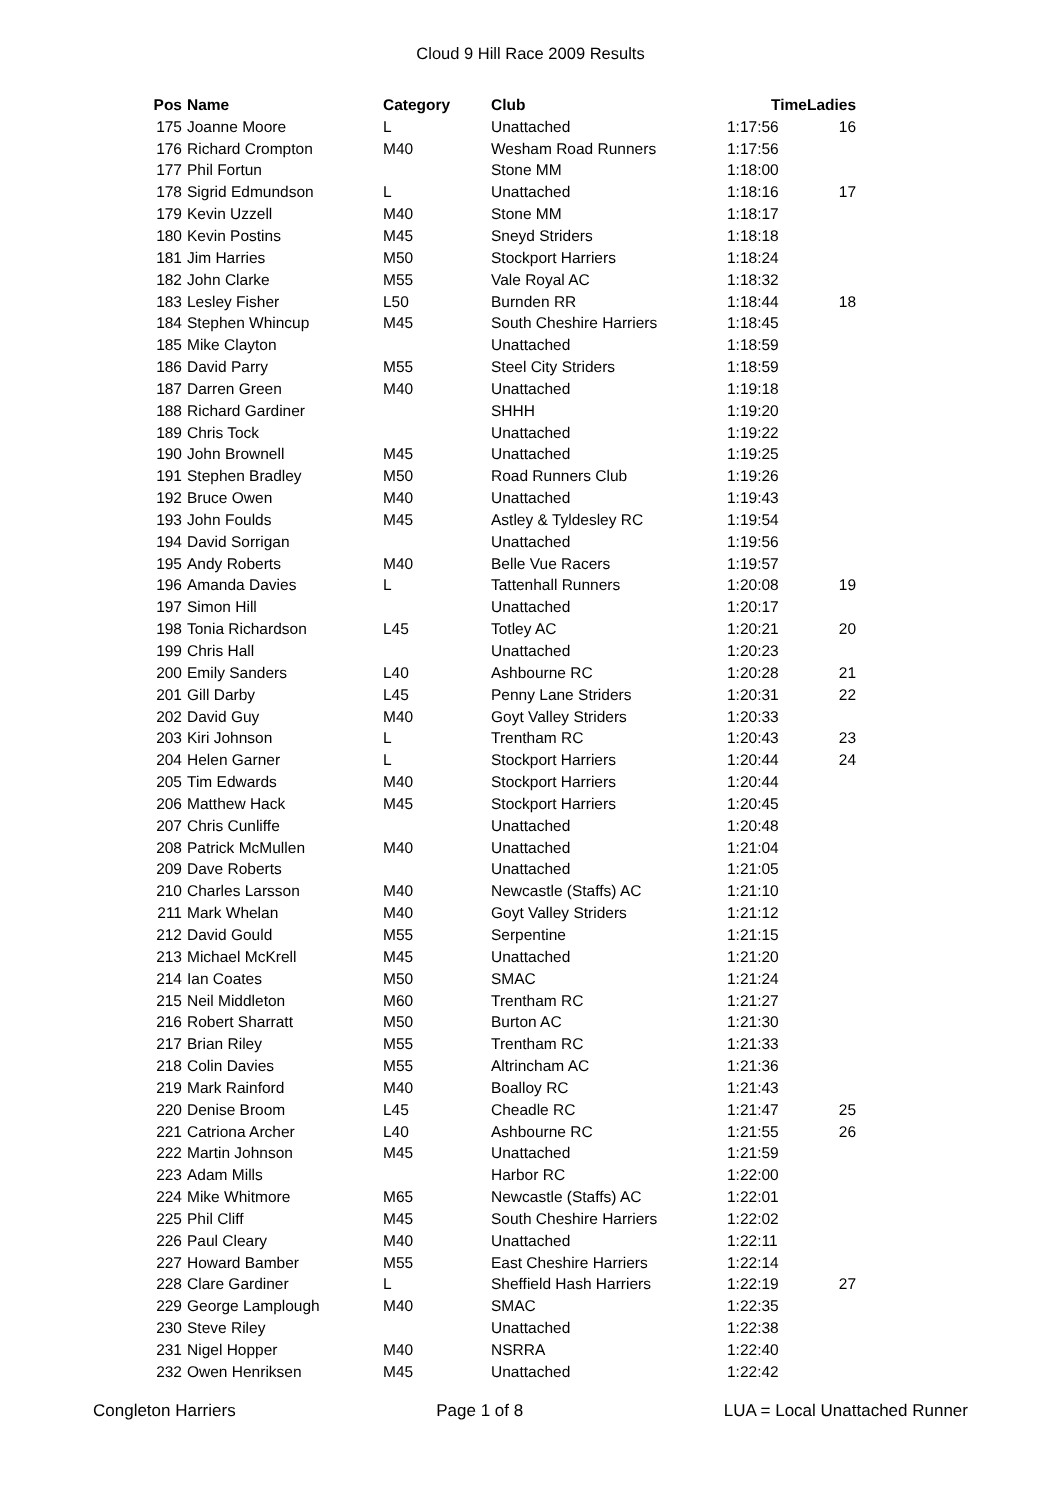Cloud 9 Hill Race 2009 Results
| Pos | Name | Category | Club | Time | Ladies |
| --- | --- | --- | --- | --- | --- |
| 175 | Joanne Moore | L | Unattached | 1:17:56 | 16 |
| 176 | Richard Crompton | M40 | Wesham Road Runners | 1:17:56 | |
| 177 | Phil Fortun | | Stone MM | 1:18:00 | |
| 178 | Sigrid Edmundson | L | Unattached | 1:18:16 | 17 |
| 179 | Kevin Uzzell | M40 | Stone MM | 1:18:17 | |
| 180 | Kevin Postins | M45 | Sneyd Striders | 1:18:18 | |
| 181 | Jim Harries | M50 | Stockport Harriers | 1:18:24 | |
| 182 | John Clarke | M55 | Vale Royal AC | 1:18:32 | |
| 183 | Lesley Fisher | L50 | Burnden RR | 1:18:44 | 18 |
| 184 | Stephen Whincup | M45 | South Cheshire Harriers | 1:18:45 | |
| 185 | Mike Clayton | | Unattached | 1:18:59 | |
| 186 | David Parry | M55 | Steel City Striders | 1:18:59 | |
| 187 | Darren Green | M40 | Unattached | 1:19:18 | |
| 188 | Richard Gardiner | | SHHH | 1:19:20 | |
| 189 | Chris Tock | | Unattached | 1:19:22 | |
| 190 | John Brownell | M45 | Unattached | 1:19:25 | |
| 191 | Stephen Bradley | M50 | Road Runners Club | 1:19:26 | |
| 192 | Bruce Owen | M40 | Unattached | 1:19:43 | |
| 193 | John Foulds | M45 | Astley & Tyldesley RC | 1:19:54 | |
| 194 | David Sorrigan | | Unattached | 1:19:56 | |
| 195 | Andy Roberts | M40 | Belle Vue Racers | 1:19:57 | |
| 196 | Amanda Davies | L | Tattenhall Runners | 1:20:08 | 19 |
| 197 | Simon Hill | | Unattached | 1:20:17 | |
| 198 | Tonia Richardson | L45 | Totley AC | 1:20:21 | 20 |
| 199 | Chris Hall | | Unattached | 1:20:23 | |
| 200 | Emily Sanders | L40 | Ashbourne RC | 1:20:28 | 21 |
| 201 | Gill Darby | L45 | Penny Lane Striders | 1:20:31 | 22 |
| 202 | David Guy | M40 | Goyt Valley Striders | 1:20:33 | |
| 203 | Kiri Johnson | L | Trentham RC | 1:20:43 | 23 |
| 204 | Helen Garner | L | Stockport Harriers | 1:20:44 | 24 |
| 205 | Tim Edwards | M40 | Stockport Harriers | 1:20:44 | |
| 206 | Matthew Hack | M45 | Stockport Harriers | 1:20:45 | |
| 207 | Chris Cunliffe | | Unattached | 1:20:48 | |
| 208 | Patrick McMullen | M40 | Unattached | 1:21:04 | |
| 209 | Dave Roberts | | Unattached | 1:21:05 | |
| 210 | Charles Larsson | M40 | Newcastle (Staffs) AC | 1:21:10 | |
| 211 | Mark Whelan | M40 | Goyt Valley Striders | 1:21:12 | |
| 212 | David Gould | M55 | Serpentine | 1:21:15 | |
| 213 | Michael McKrell | M45 | Unattached | 1:21:20 | |
| 214 | Ian Coates | M50 | SMAC | 1:21:24 | |
| 215 | Neil Middleton | M60 | Trentham RC | 1:21:27 | |
| 216 | Robert Sharratt | M50 | Burton AC | 1:21:30 | |
| 217 | Brian Riley | M55 | Trentham RC | 1:21:33 | |
| 218 | Colin Davies | M55 | Altrincham AC | 1:21:36 | |
| 219 | Mark Rainford | M40 | Boalloy RC | 1:21:43 | |
| 220 | Denise Broom | L45 | Cheadle RC | 1:21:47 | 25 |
| 221 | Catriona Archer | L40 | Ashbourne RC | 1:21:55 | 26 |
| 222 | Martin Johnson | M45 | Unattached | 1:21:59 | |
| 223 | Adam Mills | | Harbor RC | 1:22:00 | |
| 224 | Mike Whitmore | M65 | Newcastle (Staffs) AC | 1:22:01 | |
| 225 | Phil Cliff | M45 | South Cheshire Harriers | 1:22:02 | |
| 226 | Paul Cleary | M40 | Unattached | 1:22:11 | |
| 227 | Howard Bamber | M55 | East Cheshire Harriers | 1:22:14 | |
| 228 | Clare Gardiner | L | Sheffield Hash Harriers | 1:22:19 | 27 |
| 229 | George Lamplough | M40 | SMAC | 1:22:35 | |
| 230 | Steve Riley | | Unattached | 1:22:38 | |
| 231 | Nigel Hopper | M40 | NSRRA | 1:22:40 | |
| 232 | Owen Henriksen | M45 | Unattached | 1:22:42 | |
Congleton Harriers Page 1 of 8 LUA = Local Unattached Runner